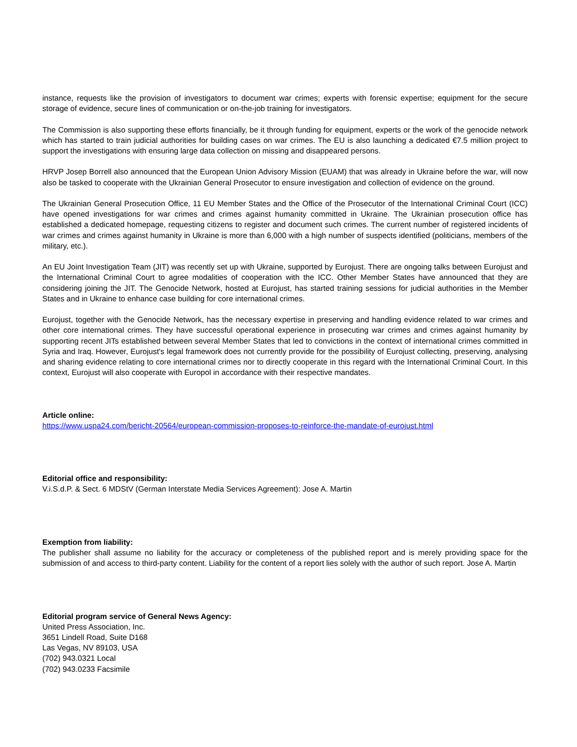instance, requests like the provision of investigators to document war crimes; experts with forensic expertise; equipment for the secure storage of evidence, secure lines of communication or on-the-job training for investigators.
The Commission is also supporting these efforts financially, be it through funding for equipment, experts or the work of the genocide network which has started to train judicial authorities for building cases on war crimes. The EU is also launching a dedicated €7.5 million project to support the investigations with ensuring large data collection on missing and disappeared persons.
HRVP Josep Borrell also announced that the European Union Advisory Mission (EUAM) that was already in Ukraine before the war, will now also be tasked to cooperate with the Ukrainian General Prosecutor to ensure investigation and collection of evidence on the ground.
The Ukrainian General Prosecution Office, 11 EU Member States and the Office of the Prosecutor of the International Criminal Court (ICC) have opened investigations for war crimes and crimes against humanity committed in Ukraine. The Ukrainian prosecution office has established a dedicated homepage, requesting citizens to register and document such crimes. The current number of registered incidents of war crimes and crimes against humanity in Ukraine is more than 6,000 with a high number of suspects identified (politicians, members of the military, etc.).
An EU Joint Investigation Team (JIT) was recently set up with Ukraine, supported by Eurojust. There are ongoing talks between Eurojust and the International Criminal Court to agree modalities of cooperation with the ICC. Other Member States have announced that they are considering joining the JIT. The Genocide Network, hosted at Eurojust, has started training sessions for judicial authorities in the Member States and in Ukraine to enhance case building for core international crimes.
Eurojust, together with the Genocide Network, has the necessary expertise in preserving and handling evidence related to war crimes and other core international crimes. They have successful operational experience in prosecuting war crimes and crimes against humanity by supporting recent JITs established between several Member States that led to convictions in the context of international crimes committed in Syria and Iraq. However, Eurojust's legal framework does not currently provide for the possibility of Eurojust collecting, preserving, analysing and sharing evidence relating to core international crimes nor to directly cooperate in this regard with the International Criminal Court. In this context, Eurojust will also cooperate with Europol in accordance with their respective mandates.
Article online:
https://www.uspa24.com/bericht-20564/european-commission-proposes-to-reinforce-the-mandate-of-eurojust.html
Editorial office and responsibility:
V.i.S.d.P. & Sect. 6 MDStV (German Interstate Media Services Agreement): Jose A. Martin
Exemption from liability:
The publisher shall assume no liability for the accuracy or completeness of the published report and is merely providing space for the submission of and access to third-party content. Liability for the content of a report lies solely with the author of such report. Jose A. Martin
Editorial program service of General News Agency:
United Press Association, Inc.
3651 Lindell Road, Suite D168
Las Vegas, NV 89103, USA
(702) 943.0321 Local
(702) 943.0233 Facsimile